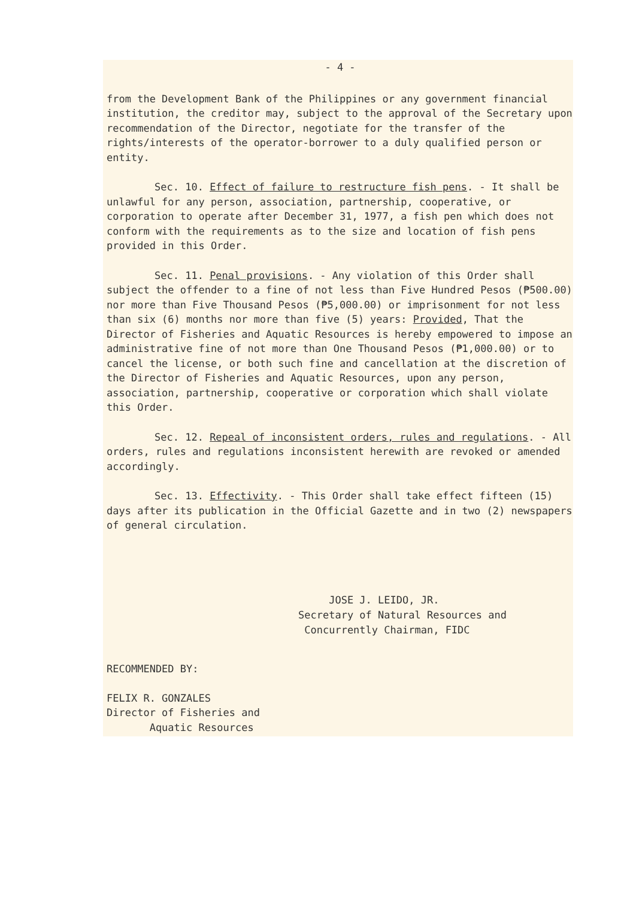- 4 -
from the Development Bank of the Philippines or any government financial institution, the creditor may, subject to the approval of the Secretary upon recommendation of the Director, negotiate for the transfer of the rights/interests of the operator-borrower to a duly qualified person or entity.
Sec. 10. Effect of failure to restructure fish pens. - It shall be unlawful for any person, association, partnership, cooperative, or corporation to operate after December 31, 1977, a fish pen which does not conform with the requirements as to the size and location of fish pens provided in this Order.
Sec. 11. Penal provisions. - Any violation of this Order shall subject the offender to a fine of not less than Five Hundred Pesos (₱500.00) nor more than Five Thousand Pesos (₱5,000.00) or imprisonment for not less than six (6) months nor more than five (5) years: Provided, That the Director of Fisheries and Aquatic Resources is hereby empowered to impose an administrative fine of not more than One Thousand Pesos (₱1,000.00) or to cancel the license, or both such fine and cancellation at the discretion of the Director of Fisheries and Aquatic Resources, upon any person, association, partnership, cooperative or corporation which shall violate this Order.
Sec. 12. Repeal of inconsistent orders, rules and regulations. - All orders, rules and regulations inconsistent herewith are revoked or amended accordingly.
Sec. 13. Effectivity. - This Order shall take effect fifteen (15) days after its publication in the Official Gazette and in two (2) newspapers of general circulation.
JOSE J. LEIDO, JR.
Secretary of Natural Resources and
Concurrently Chairman, FIDC
RECOMMENDED BY:
FELIX R. GONZALES
Director of Fisheries and
Aquatic Resources